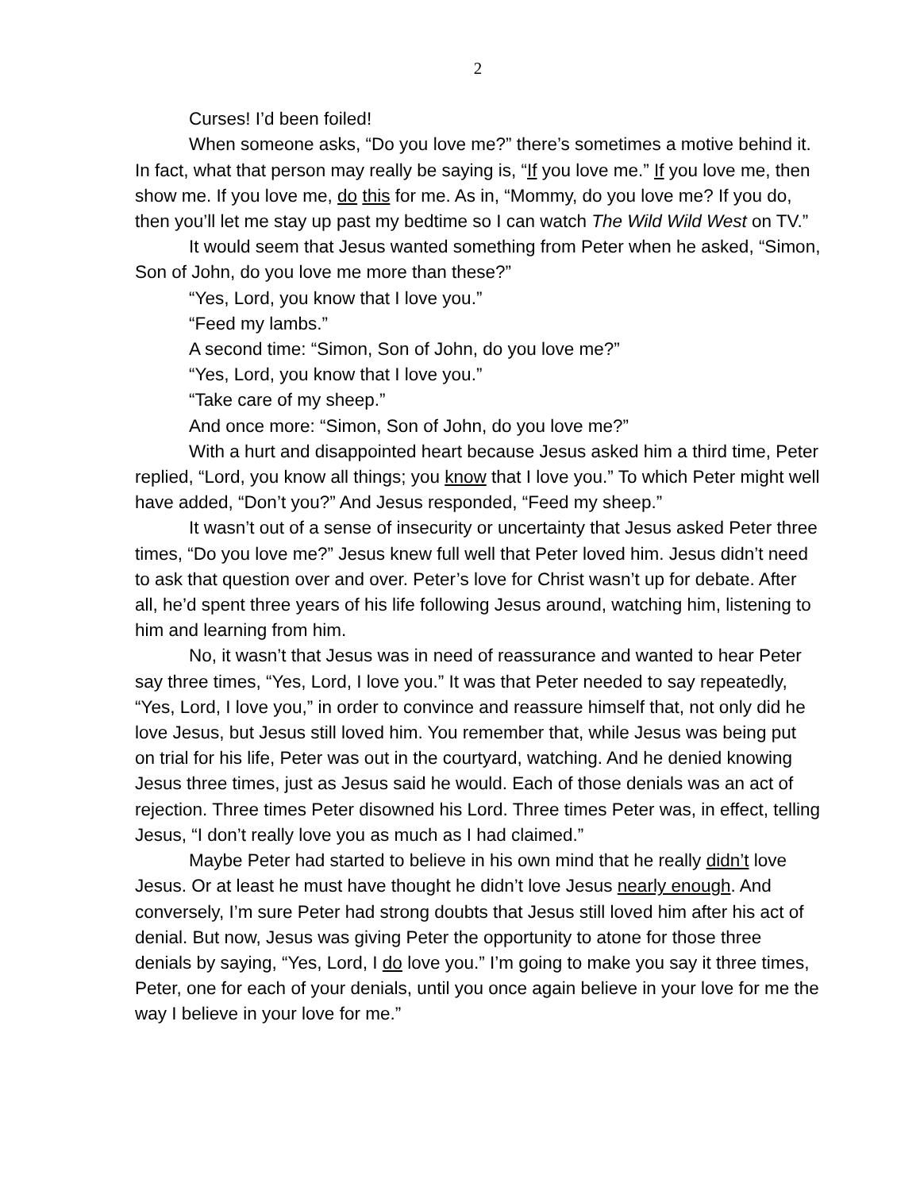2
Curses! I’d been foiled!
When someone asks, “Do you love me?” there’s sometimes a motive behind it. In fact, what that person may really be saying is, “If you love me.” If you love me, then show me. If you love me, do this for me. As in, “Mommy, do you love me? If you do, then you’ll let me stay up past my bedtime so I can watch The Wild Wild West on TV.”
It would seem that Jesus wanted something from Peter when he asked, “Simon, Son of John, do you love me more than these?”
“Yes, Lord, you know that I love you.”
“Feed my lambs.”
A second time: “Simon, Son of John, do you love me?”
“Yes, Lord, you know that I love you.”
“Take care of my sheep.”
And once more: “Simon, Son of John, do you love me?”
With a hurt and disappointed heart because Jesus asked him a third time, Peter replied, “Lord, you know all things; you know that I love you.” To which Peter might well have added, “Don’t you?” And Jesus responded, “Feed my sheep.”
It wasn’t out of a sense of insecurity or uncertainty that Jesus asked Peter three times, “Do you love me?” Jesus knew full well that Peter loved him. Jesus didn’t need to ask that question over and over. Peter’s love for Christ wasn’t up for debate. After all, he’d spent three years of his life following Jesus around, watching him, listening to him and learning from him.
No, it wasn’t that Jesus was in need of reassurance and wanted to hear Peter say three times, “Yes, Lord, I love you.” It was that Peter needed to say repeatedly, “Yes, Lord, I love you,” in order to convince and reassure himself that, not only did he love Jesus, but Jesus still loved him. You remember that, while Jesus was being put on trial for his life, Peter was out in the courtyard, watching. And he denied knowing Jesus three times, just as Jesus said he would. Each of those denials was an act of rejection. Three times Peter disowned his Lord. Three times Peter was, in effect, telling Jesus, “I don’t really love you as much as I had claimed.”
Maybe Peter had started to believe in his own mind that he really didn’t love Jesus. Or at least he must have thought he didn’t love Jesus nearly enough. And conversely, I’m sure Peter had strong doubts that Jesus still loved him after his act of denial. But now, Jesus was giving Peter the opportunity to atone for those three denials by saying, “Yes, Lord, I do love you.” I’m going to make you say it three times, Peter, one for each of your denials, until you once again believe in your love for me the way I believe in your love for me.”